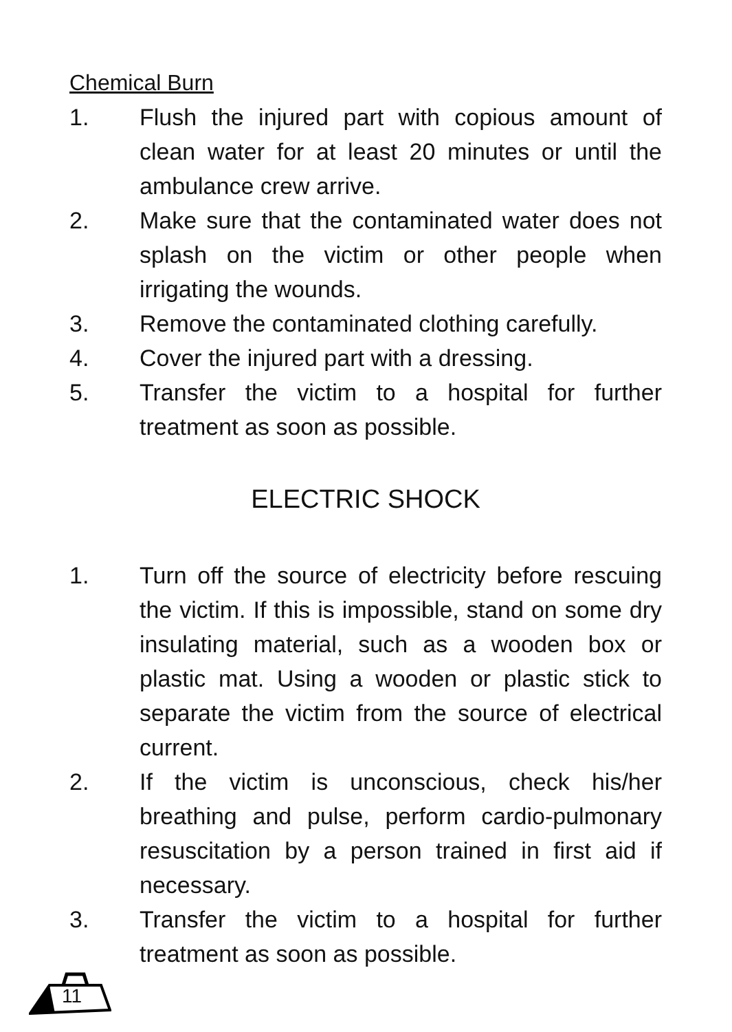Chemical Burn
1. Flush the injured part with copious amount of clean water for at least 20 minutes or until the ambulance crew arrive.
2. Make sure that the contaminated water does not splash on the victim or other people when irrigating the wounds.
3. Remove the contaminated clothing carefully.
4. Cover the injured part with a dressing.
5. Transfer the victim to a hospital for further treatment as soon as possible.
ELECTRIC SHOCK
1. Turn off the source of electricity before rescuing the victim. If this is impossible, stand on some dry insulating material, such as a wooden box or plastic mat. Using a wooden or plastic stick to separate the victim from the source of electrical current.
2. If the victim is unconscious, check his/her breathing and pulse, perform cardio-pulmonary resuscitation by a person trained in first aid if necessary.
3. Transfer the victim to a hospital for further treatment as soon as possible.
11